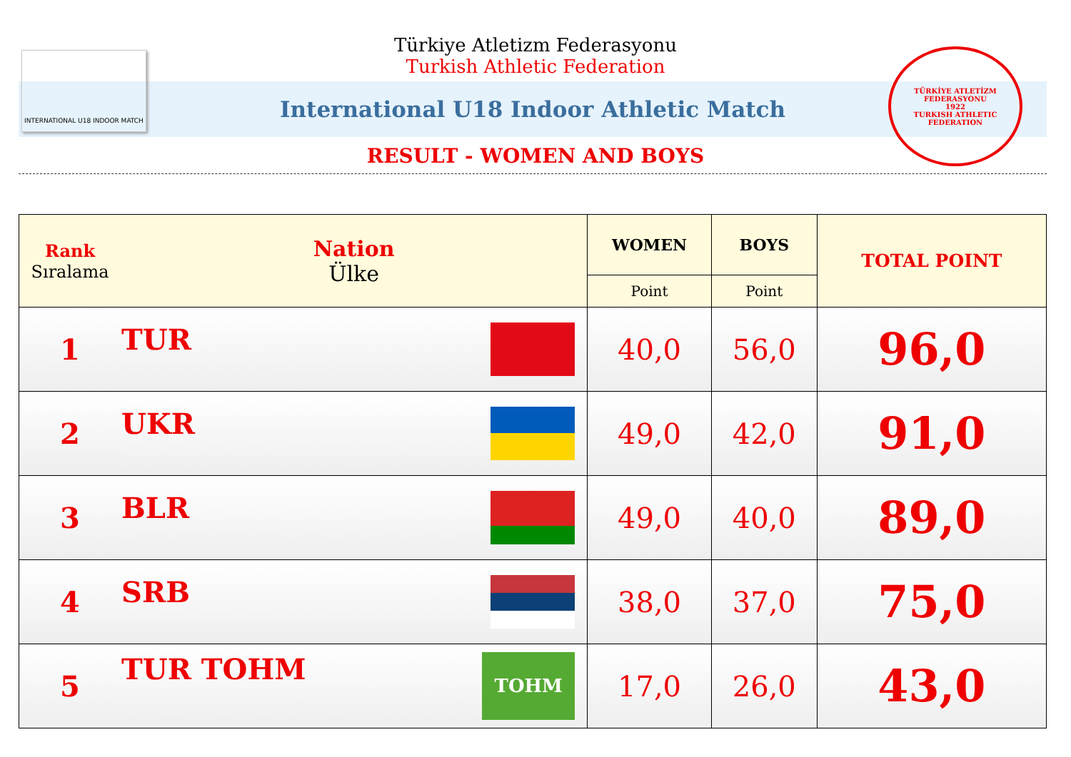INTERNATIONAL U18 INDOOR MATCH
TÜRKİYE ATLETİZM FEDERASYONU
1922
TURKISH ATHLETIC FEDERATION
Türkiye Atletizm Federasyonu
Turkish Athletic Federation
International U18 Indoor Athletic Match
RESULT - WOMEN AND BOYS
| Rank Sıralama | Nation Ülke | WOMEN | BOYS | TOTAL POINT |
| --- | --- | --- | --- | --- |
| | | Point | Point | |
| 1 | TUR | 40,0 | 56,0 | 96,0 |
| 2 | UKR | 49,0 | 42,0 | 91,0 |
| 3 | BLR | 49,0 | 40,0 | 89,0 |
| 4 | SRB | 38,0 | 37,0 | 75,0 |
| 5 | TUR TOHM TOHM | 17,0 | 26,0 | 43,0 |